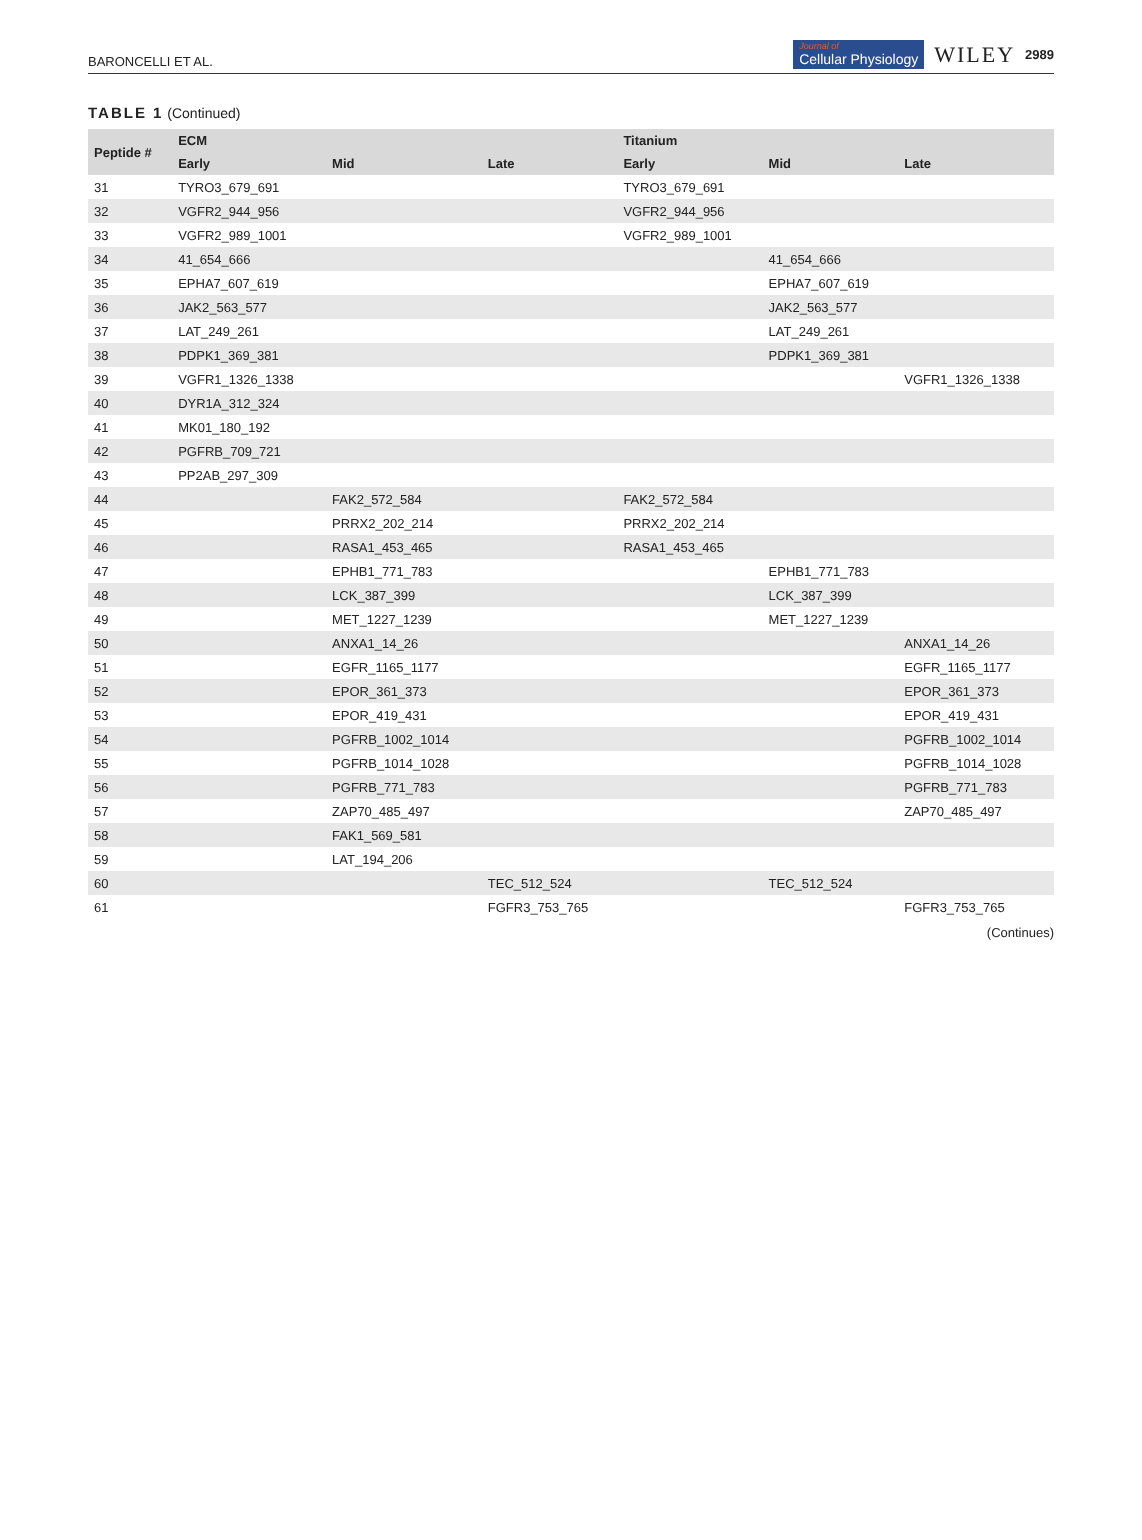BARONCELLI ET AL. Journal of
Cellular Physiology WILEY 2989
TABLE 1 (Continued)
| Peptide # | ECM | | | Titanium | | |
| --- | --- | --- | --- | --- | --- | --- |
| | Early | Mid | Late | Early | Mid | Late |
| 31 | TYRO3_679_691 | | | TYRO3_679_691 | | |
| 32 | VGFR2_944_956 | | | VGFR2_944_956 | | |
| 33 | VGFR2_989_1001 | | | VGFR2_989_1001 | | |
| 34 | 41_654_666 | | | | 41_654_666 | |
| 35 | EPHA7_607_619 | | | | EPHA7_607_619 | |
| 36 | JAK2_563_577 | | | | JAK2_563_577 | |
| 37 | LAT_249_261 | | | | LAT_249_261 | |
| 38 | PDPK1_369_381 | | | | PDPK1_369_381 | |
| 39 | VGFR1_1326_1338 | | | | | VGFR1_1326_1338 |
| 40 | DYR1A_312_324 | | | | | |
| 41 | MK01_180_192 | | | | | |
| 42 | PGFRB_709_721 | | | | | |
| 43 | PP2AB_297_309 | | | | | |
| 44 | | FAK2_572_584 | | FAK2_572_584 | | |
| 45 | | PRRX2_202_214 | | PRRX2_202_214 | | |
| 46 | | RASA1_453_465 | | RASA1_453_465 | | |
| 47 | | EPHB1_771_783 | | | EPHB1_771_783 | |
| 48 | | LCK_387_399 | | | LCK_387_399 | |
| 49 | | MET_1227_1239 | | | MET_1227_1239 | |
| 50 | | ANXA1_14_26 | | | | ANXA1_14_26 |
| 51 | | EGFR_1165_1177 | | | | EGFR_1165_1177 |
| 52 | | EPOR_361_373 | | | | EPOR_361_373 |
| 53 | | EPOR_419_431 | | | | EPOR_419_431 |
| 54 | | PGFRB_1002_1014 | | | | PGFRB_1002_1014 |
| 55 | | PGFRB_1014_1028 | | | | PGFRB_1014_1028 |
| 56 | | PGFRB_771_783 | | | | PGFRB_771_783 |
| 57 | | ZAP70_485_497 | | | | ZAP70_485_497 |
| 58 | | FAK1_569_581 | | | | |
| 59 | | LAT_194_206 | | | | |
| 60 | | | TEC_512_524 | | TEC_512_524 | |
| 61 | | | FGFR3_753_765 | | | FGFR3_753_765 |
(Continues)